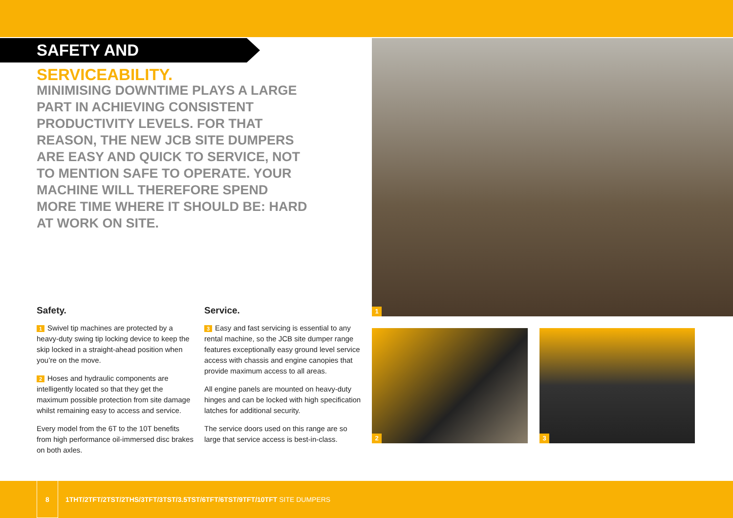SAFETY AND SERVICEABILITY.
MINIMISING DOWNTIME PLAYS A LARGE PART IN ACHIEVING CONSISTENT PRODUCTIVITY LEVELS. FOR THAT REASON, THE NEW JCB SITE DUMPERS ARE EASY AND QUICK TO SERVICE, NOT TO MENTION SAFE TO OPERATE. YOUR MACHINE WILL THEREFORE SPEND MORE TIME WHERE IT SHOULD BE: HARD AT WORK ON SITE.
Safety.
1 Swivel tip machines are protected by a heavy-duty swing tip locking device to keep the skip locked in a straight-ahead position when you’re on the move.
2 Hoses and hydraulic components are intelligently located so that they get the maximum possible protection from site damage whilst remaining easy to access and service.
Every model from the 6T to the 10T benefits from high performance oil-immersed disc brakes on both axles.
Service.
3 Easy and fast servicing is essential to any rental machine, so the JCB site dumper range features exceptionally easy ground level service access with chassis and engine canopies that provide maximum access to all areas.
All engine panels are mounted on heavy-duty hinges and can be locked with high specification latches for additional security.
The service doors used on this range are so large that service access is best-in-class.
1
2 3
8
1THT/2TFT/2TST/2THS/3TFT/3TST/3.5TST/6TFT/6TST/9TFT/10TFT SITE DUMPERS